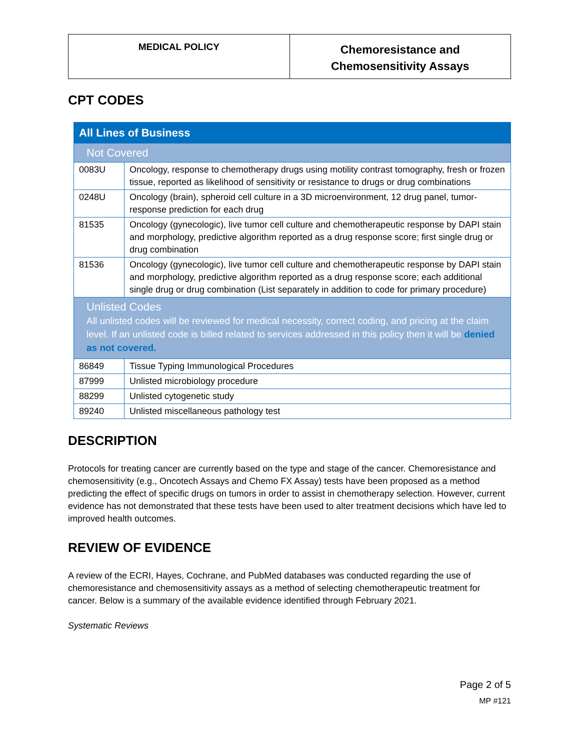MEDICAL POLICY
Chemoresistance and
Chemosensitivity Assays
CPT CODES
| All Lines of Business | |
| Not Covered | |
| 0083U | Oncology, response to chemotherapy drugs using motility contrast tomography, fresh or frozen tissue, reported as likelihood of sensitivity or resistance to drugs or drug combinations |
| 0248U | Oncology (brain), spheroid cell culture in a 3D microenvironment, 12 drug panel, tumor-response prediction for each drug |
| 81535 | Oncology (gynecologic), live tumor cell culture and chemotherapeutic response by DAPI stain and morphology, predictive algorithm reported as a drug response score; first single drug or drug combination |
| 81536 | Oncology (gynecologic), live tumor cell culture and chemotherapeutic response by DAPI stain and morphology, predictive algorithm reported as a drug response score; each additional single drug or drug combination (List separately in addition to code for primary procedure) |
| Unlisted Codes All unlisted codes will be reviewed for medical necessity, correct coding, and pricing at the claim level. If an unlisted code is billed related to services addressed in this policy then it will be denied as not covered. | |
| 86849 | Tissue Typing Immunological Procedures |
| 87999 | Unlisted microbiology procedure |
| 88299 | Unlisted cytogenetic study |
| 89240 | Unlisted miscellaneous pathology test |
DESCRIPTION
Protocols for treating cancer are currently based on the type and stage of the cancer. Chemoresistance and chemosensitivity (e.g., Oncotech Assays and Chemo FX Assay) tests have been proposed as a method predicting the effect of specific drugs on tumors in order to assist in chemotherapy selection. However, current evidence has not demonstrated that these tests have been used to alter treatment decisions which have led to improved health outcomes.
REVIEW OF EVIDENCE
A review of the ECRI, Hayes, Cochrane, and PubMed databases was conducted regarding the use of chemoresistance and chemosensitivity assays as a method of selecting chemotherapeutic treatment for cancer. Below is a summary of the available evidence identified through February 2021.
Systematic Reviews
Page 2 of 5
MP #121